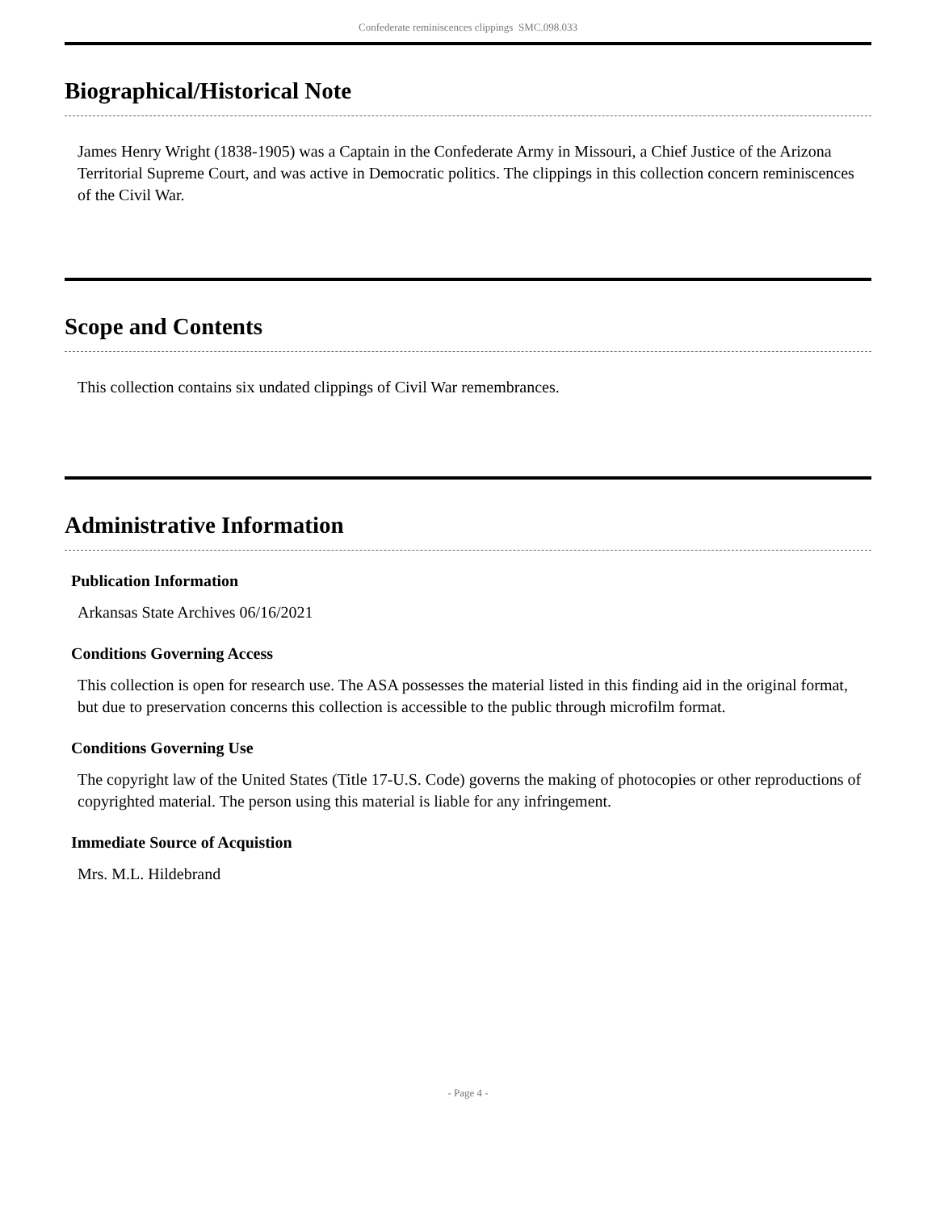Confederate reminiscences clippings SMC.098.033
Biographical/Historical Note
James Henry Wright (1838-1905) was a Captain in the Confederate Army in Missouri, a Chief Justice of the Arizona Territorial Supreme Court, and was active in Democratic politics. The clippings in this collection concern reminiscences of the Civil War.
Scope and Contents
This collection contains six undated clippings of Civil War remembrances.
Administrative Information
Publication Information
Arkansas State Archives 06/16/2021
Conditions Governing Access
This collection is open for research use. The ASA possesses the material listed in this finding aid in the original format, but due to preservation concerns this collection is accessible to the public through microfilm format.
Conditions Governing Use
The copyright law of the United States (Title 17-U.S. Code) governs the making of photocopies or other reproductions of copyrighted material. The person using this material is liable for any infringement.
Immediate Source of Acquistion
Mrs. M.L. Hildebrand
- Page 4 -